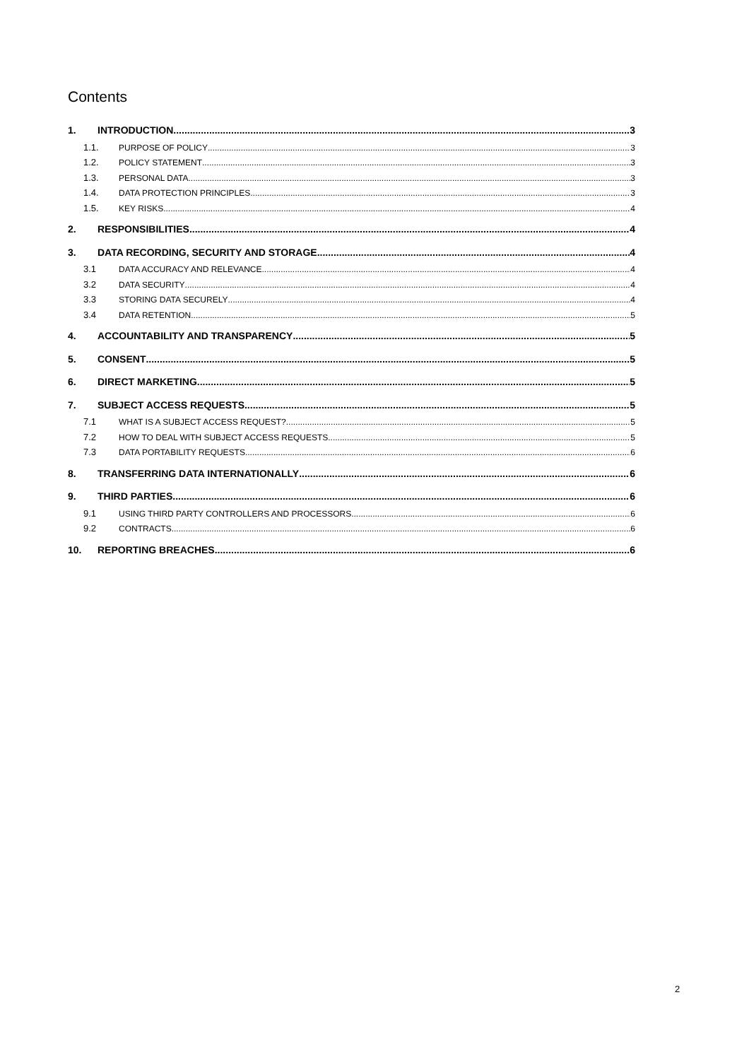Contents
1. INTRODUCTION 3
1.1. PURPOSE OF POLICY 3
1.2. POLICY STATEMENT 3
1.3. PERSONAL DATA 3
1.4. DATA PROTECTION PRINCIPLES 3
1.5. KEY RISKS 4
2. RESPONSIBILITIES 4
3. DATA RECORDING, SECURITY AND STORAGE 4
3.1 DATA ACCURACY AND RELEVANCE 4
3.2 DATA SECURITY 4
3.3 STORING DATA SECURELY 4
3.4 DATA RETENTION 5
4. ACCOUNTABILITY AND TRANSPARENCY 5
5. CONSENT 5
6. DIRECT MARKETING 5
7. SUBJECT ACCESS REQUESTS 5
7.1 WHAT IS A SUBJECT ACCESS REQUEST? 5
7.2 HOW TO DEAL WITH SUBJECT ACCESS REQUESTS 5
7.3 DATA PORTABILITY REQUESTS 6
8. TRANSFERRING DATA INTERNATIONALLY 6
9. THIRD PARTIES 6
9.1 USING THIRD PARTY CONTROLLERS AND PROCESSORS 6
9.2 CONTRACTS 6
10. REPORTING BREACHES 6
2